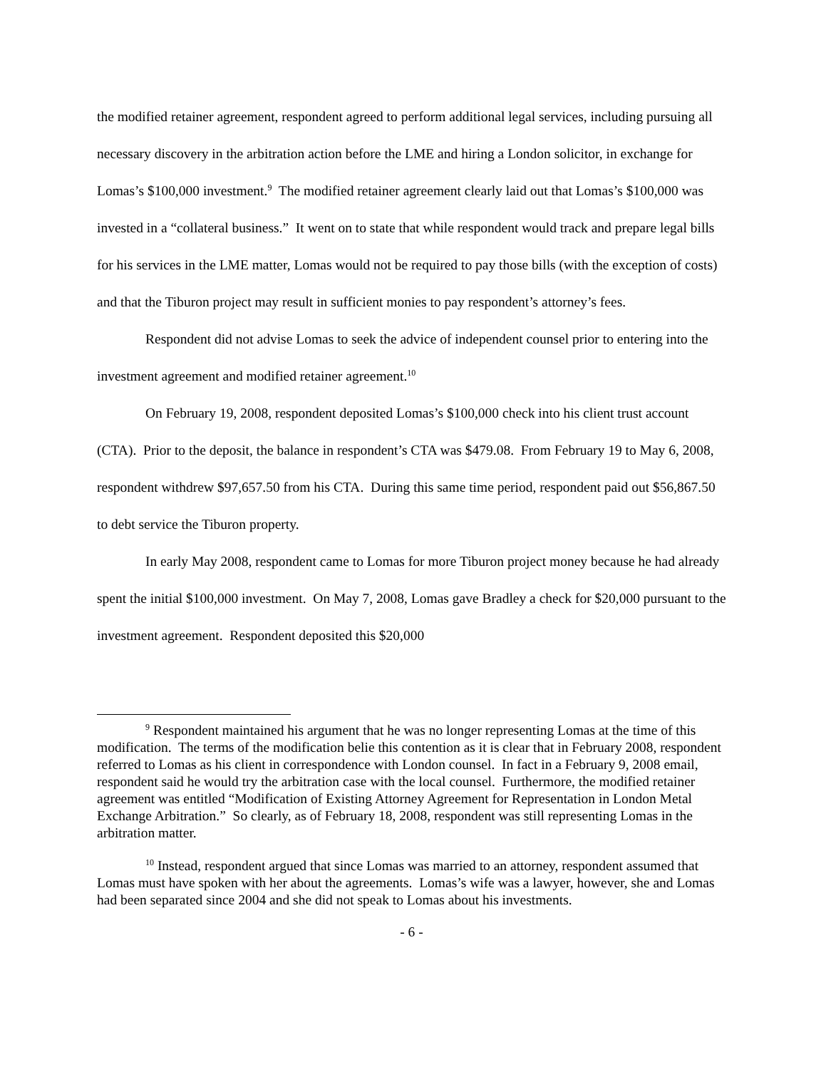the modified retainer agreement, respondent agreed to perform additional legal services, including pursuing all necessary discovery in the arbitration action before the LME and hiring a London solicitor, in exchange for Lomas’s $100,000 investment.<sup>9</sup> The modified retainer agreement clearly laid out that Lomas’s $100,000 was invested in a “collateral business.” It went on to state that while respondent would track and prepare legal bills for his services in the LME matter, Lomas would not be required to pay those bills (with the exception of costs) and that the Tiburon project may result in sufficient monies to pay respondent’s attorney’s fees.
Respondent did not advise Lomas to seek the advice of independent counsel prior to entering into the investment agreement and modified retainer agreement.<sup>10</sup>
On February 19, 2008, respondent deposited Lomas’s $100,000 check into his client trust account (CTA). Prior to the deposit, the balance in respondent’s CTA was $479.08. From February 19 to May 6, 2008, respondent withdrew $97,657.50 from his CTA. During this same time period, respondent paid out $56,867.50 to debt service the Tiburon property.
In early May 2008, respondent came to Lomas for more Tiburon project money because he had already spent the initial $100,000 investment. On May 7, 2008, Lomas gave Bradley a check for $20,000 pursuant to the investment agreement. Respondent deposited this $20,000
<sup>9</sup> Respondent maintained his argument that he was no longer representing Lomas at the time of this modification. The terms of the modification belie this contention as it is clear that in February 2008, respondent referred to Lomas as his client in correspondence with London counsel. In fact in a February 9, 2008 email, respondent said he would try the arbitration case with the local counsel. Furthermore, the modified retainer agreement was entitled “Modification of Existing Attorney Agreement for Representation in London Metal Exchange Arbitration.” So clearly, as of February 18, 2008, respondent was still representing Lomas in the arbitration matter.
<sup>10</sup> Instead, respondent argued that since Lomas was married to an attorney, respondent assumed that Lomas must have spoken with her about the agreements. Lomas’s wife was a lawyer, however, she and Lomas had been separated since 2004 and she did not speak to Lomas about his investments.
- 6 -